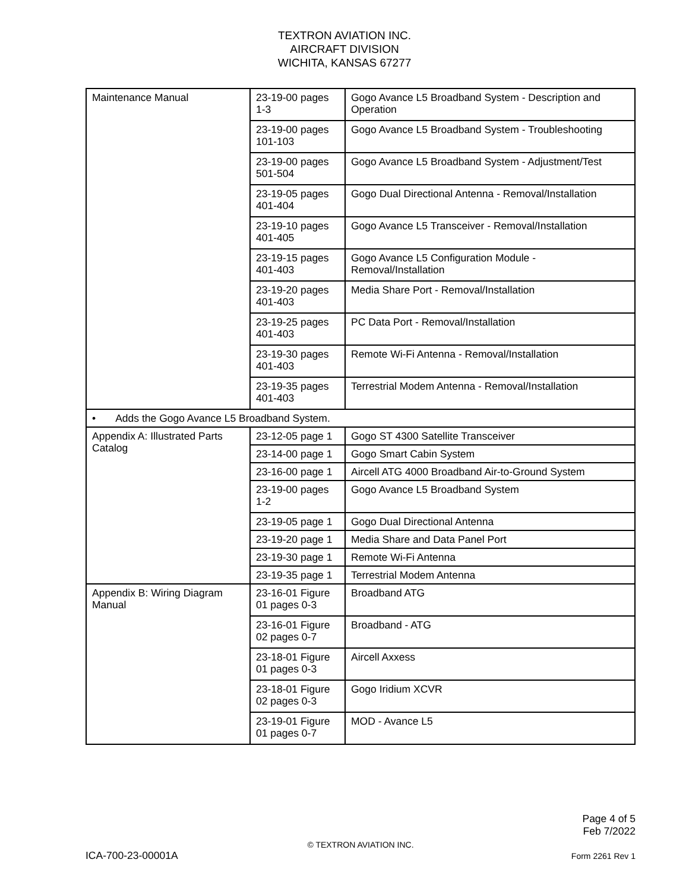TEXTRON AVIATION INC.
AIRCRAFT DIVISION
WICHITA, KANSAS 67277
| Maintenance Manual | 23-19-00 pages 1-3 | Gogo Avance L5 Broadband System - Description and Operation |
| | 23-19-00 pages 101-103 | Gogo Avance L5 Broadband System - Troubleshooting |
| | 23-19-00 pages 501-504 | Gogo Avance L5 Broadband System - Adjustment/Test |
| | 23-19-05 pages 401-404 | Gogo Dual Directional Antenna - Removal/Installation |
| | 23-19-10 pages 401-405 | Gogo Avance L5 Transceiver - Removal/Installation |
| | 23-19-15 pages 401-403 | Gogo Avance L5 Configuration Module - Removal/Installation |
| | 23-19-20 pages 401-403 | Media Share Port - Removal/Installation |
| | 23-19-25 pages 401-403 | PC Data Port - Removal/Installation |
| | 23-19-30 pages 401-403 | Remote Wi-Fi Antenna - Removal/Installation |
| | 23-19-35 pages 401-403 | Terrestrial Modem Antenna - Removal/Installation |
| • Adds the Gogo Avance L5 Broadband System. | | |
| Appendix A: Illustrated Parts Catalog | 23-12-05 page 1 | Gogo ST 4300 Satellite Transceiver |
| | 23-14-00 page 1 | Gogo Smart Cabin System |
| | 23-16-00 page 1 | Aircell ATG 4000 Broadband Air-to-Ground System |
| | 23-19-00 pages 1-2 | Gogo Avance L5 Broadband System |
| | 23-19-05 page 1 | Gogo Dual Directional Antenna |
| | 23-19-20 page 1 | Media Share and Data Panel Port |
| | 23-19-30 page 1 | Remote Wi-Fi Antenna |
| | 23-19-35 page 1 | Terrestrial Modem Antenna |
| Appendix B: Wiring Diagram Manual | 23-16-01 Figure 01 pages 0-3 | Broadband ATG |
| | 23-16-01 Figure 02 pages 0-7 | Broadband - ATG |
| | 23-18-01 Figure 01 pages 0-3 | Aircell Axxess |
| | 23-18-01 Figure 02 pages 0-3 | Gogo Iridium XCVR |
| | 23-19-01 Figure 01 pages 0-7 | MOD - Avance L5 |
Page 4 of 5
Feb 7/2022
© TEXTRON AVIATION INC.
ICA-700-23-00001A Form 2261 Rev 1